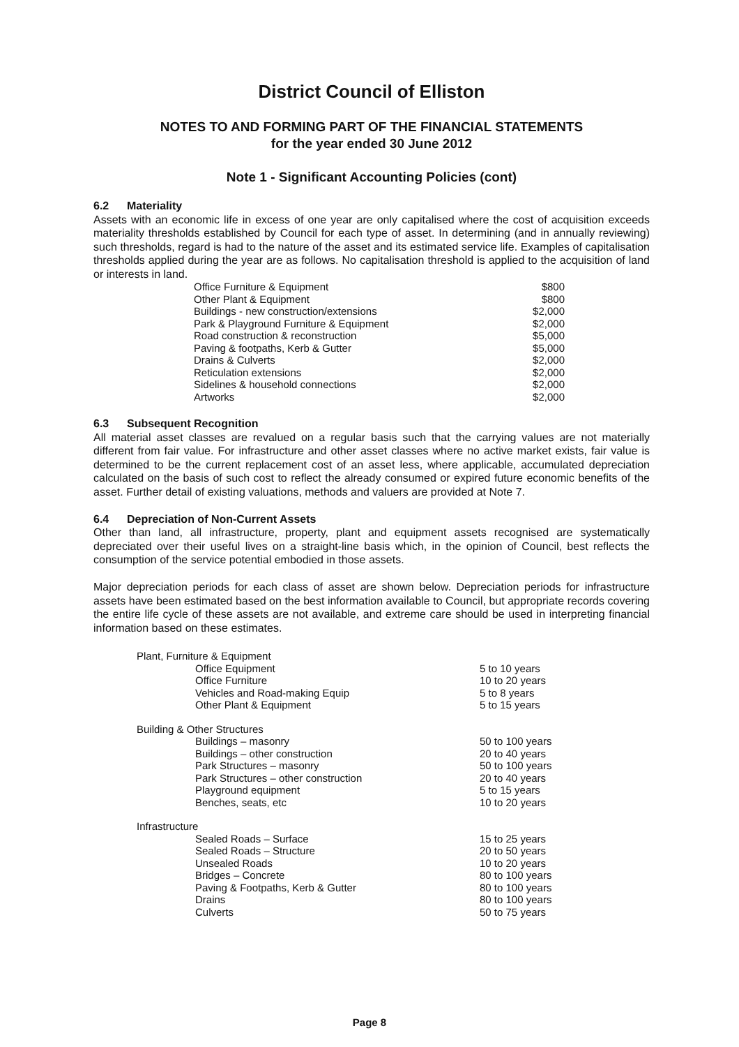District Council of Elliston
NOTES TO AND FORMING PART OF THE FINANCIAL STATEMENTS
for the year ended 30 June 2012
Note 1 - Significant Accounting Policies (cont)
6.2 Materiality
Assets with an economic life in excess of one year are only capitalised where the cost of acquisition exceeds materiality thresholds established by Council for each type of asset. In determining (and in annually reviewing) such thresholds, regard is had to the nature of the asset and its estimated service life. Examples of capitalisation thresholds applied during the year are as follows. No capitalisation threshold is applied to the acquisition of land or interests in land.
| Office Furniture & Equipment | $800 |
| Other Plant & Equipment | $800 |
| Buildings - new construction/extensions | $2,000 |
| Park & Playground Furniture & Equipment | $2,000 |
| Road construction & reconstruction | $5,000 |
| Paving & footpaths, Kerb & Gutter | $5,000 |
| Drains & Culverts | $2,000 |
| Reticulation extensions | $2,000 |
| Sidelines & household connections | $2,000 |
| Artworks | $2,000 |
6.3 Subsequent Recognition
All material asset classes are revalued on a regular basis such that the carrying values are not materially different from fair value. For infrastructure and other asset classes where no active market exists, fair value is determined to be the current replacement cost of an asset less, where applicable, accumulated depreciation calculated on the basis of such cost to reflect the already consumed or expired future economic benefits of the asset. Further detail of existing valuations, methods and valuers are provided at Note 7.
6.4 Depreciation of Non-Current Assets
Other than land, all infrastructure, property, plant and equipment assets recognised are systematically depreciated over their useful lives on a straight-line basis which, in the opinion of Council, best reflects the consumption of the service potential embodied in those assets.
Major depreciation periods for each class of asset are shown below. Depreciation periods for infrastructure assets have been estimated based on the best information available to Council, but appropriate records covering the entire life cycle of these assets are not available, and extreme care should be used in interpreting financial information based on these estimates.
| Plant, Furniture & Equipment | | |
| | Office Equipment | 5 to 10 years |
| | Office Furniture | 10 to 20 years |
| | Vehicles and Road-making Equip | 5 to 8 years |
| | Other Plant & Equipment | 5 to 15 years |
| Building & Other Structures | | |
| | Buildings – masonry | 50 to 100 years |
| | Buildings – other construction | 20 to 40 years |
| | Park Structures – masonry | 50 to 100 years |
| | Park Structures – other construction | 20 to 40 years |
| | Playground equipment | 5 to 15 years |
| | Benches, seats, etc | 10 to 20 years |
| Infrastructure | | |
| | Sealed Roads – Surface | 15 to 25 years |
| | Sealed Roads – Structure | 20 to 50 years |
| | Unsealed Roads | 10 to 20 years |
| | Bridges – Concrete | 80 to 100 years |
| | Paving & Footpaths, Kerb & Gutter | 80 to 100 years |
| | Drains | 80 to 100 years |
| | Culverts | 50 to 75 years |
Page 8